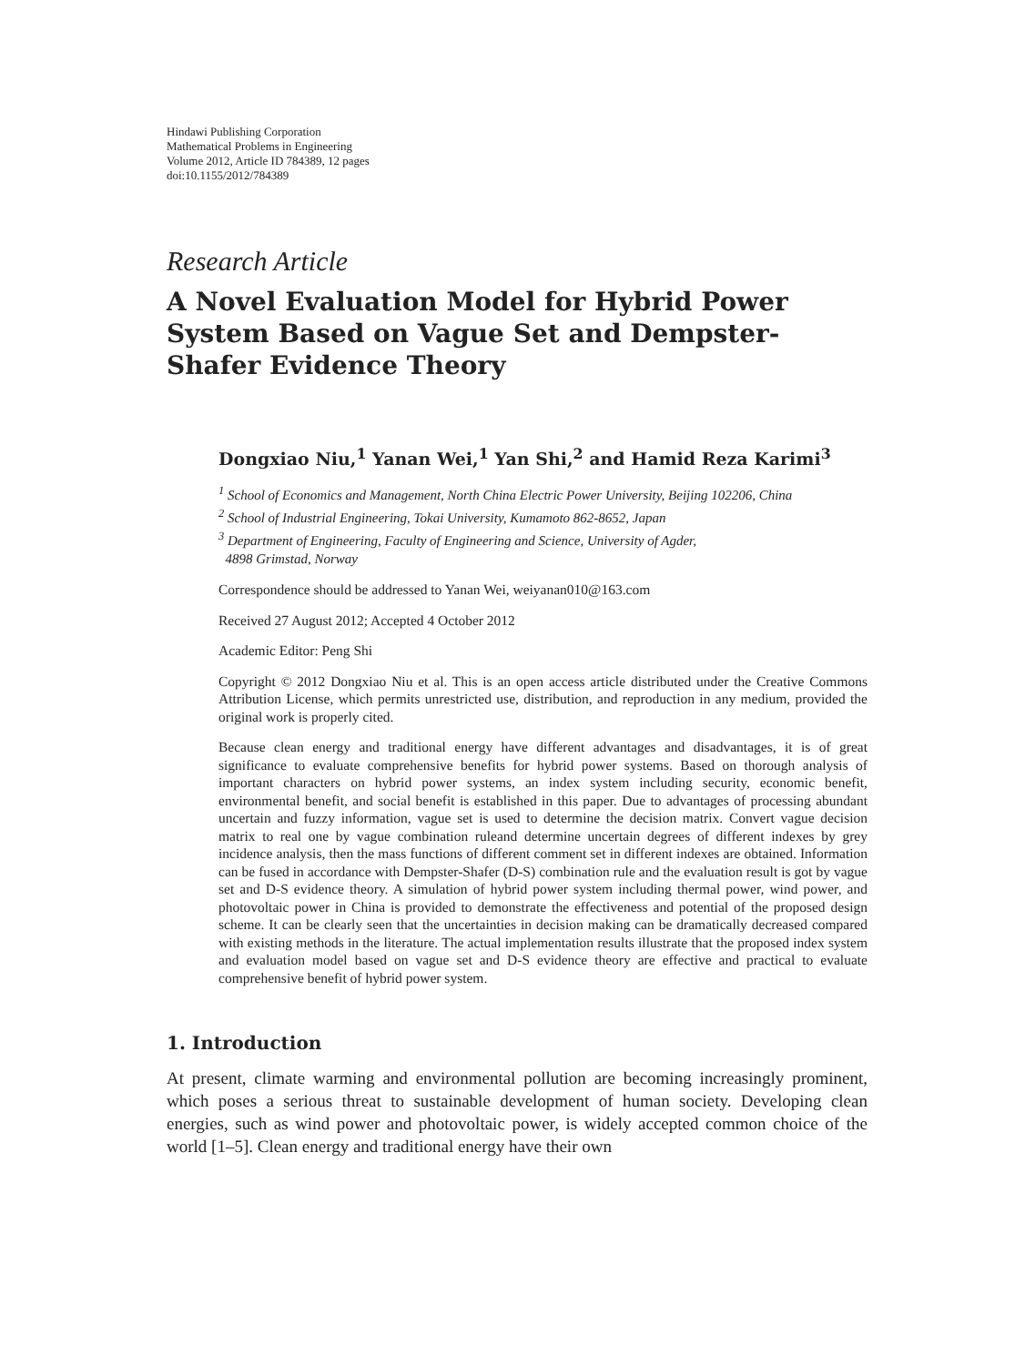Hindawi Publishing Corporation
Mathematical Problems in Engineering
Volume 2012, Article ID 784389, 12 pages
doi:10.1155/2012/784389
Research Article
A Novel Evaluation Model for Hybrid Power System Based on Vague Set and Dempster-Shafer Evidence Theory
Dongxiao Niu,<sup>1</sup> Yanan Wei,<sup>1</sup> Yan Shi,<sup>2</sup> and Hamid Reza Karimi<sup>3</sup>
<sup>1</sup> School of Economics and Management, North China Electric Power University, Beijing 102206, China
<sup>2</sup> School of Industrial Engineering, Tokai University, Kumamoto 862-8652, Japan
<sup>3</sup> Department of Engineering, Faculty of Engineering and Science, University of Agder,
4898 Grimstad, Norway
Correspondence should be addressed to Yanan Wei, weiyanan010@163.com
Received 27 August 2012; Accepted 4 October 2012
Academic Editor: Peng Shi
Copyright © 2012 Dongxiao Niu et al. This is an open access article distributed under the Creative Commons Attribution License, which permits unrestricted use, distribution, and reproduction in any medium, provided the original work is properly cited.
Because clean energy and traditional energy have different advantages and disadvantages, it is of great significance to evaluate comprehensive benefits for hybrid power systems. Based on thorough analysis of important characters on hybrid power systems, an index system including security, economic benefit, environmental benefit, and social benefit is established in this paper. Due to advantages of processing abundant uncertain and fuzzy information, vague set is used to determine the decision matrix. Convert vague decision matrix to real one by vague combination ruleand determine uncertain degrees of different indexes by grey incidence analysis, then the mass functions of different comment set in different indexes are obtained. Information can be fused in accordance with Dempster-Shafer (D-S) combination rule and the evaluation result is got by vague set and D-S evidence theory. A simulation of hybrid power system including thermal power, wind power, and photovoltaic power in China is provided to demonstrate the effectiveness and potential of the proposed design scheme. It can be clearly seen that the uncertainties in decision making can be dramatically decreased compared with existing methods in the literature. The actual implementation results illustrate that the proposed index system and evaluation model based on vague set and D-S evidence theory are effective and practical to evaluate comprehensive benefit of hybrid power system.
1. Introduction
At present, climate warming and environmental pollution are becoming increasingly prominent, which poses a serious threat to sustainable development of human society. Developing clean energies, such as wind power and photovoltaic power, is widely accepted common choice of the world [1–5]. Clean energy and traditional energy have their own